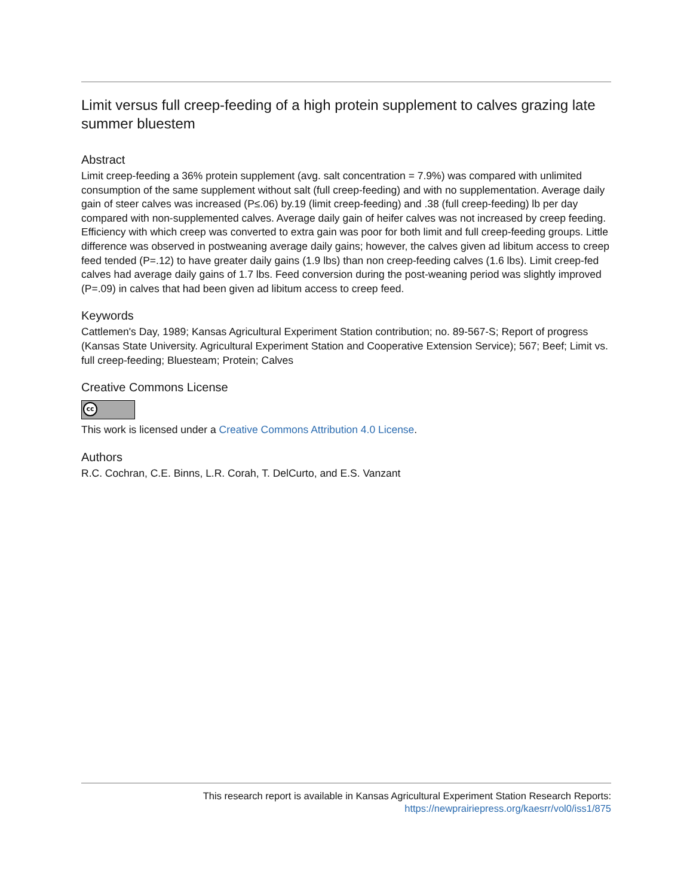Limit versus full creep-feeding of a high protein supplement to calves grazing late summer bluestem
Abstract
Limit creep-feeding a 36% protein supplement (avg. salt concentration = 7.9%) was compared with unlimited consumption of the same supplement without salt (full creep-feeding) and with no supplementation. Average daily gain of steer calves was increased (P≤.06) by.19 (limit creep-feeding) and .38 (full creep-feeding) lb per day compared with non-supplemented calves. Average daily gain of heifer calves was not increased by creep feeding. Efficiency with which creep was converted to extra gain was poor for both limit and full creep-feeding groups. Little difference was observed in postweaning average daily gains; however, the calves given ad libitum access to creep feed tended (P=.12) to have greater daily gains (1.9 lbs) than non creep-feeding calves (1.6 lbs). Limit creep-fed calves had average daily gains of 1.7 lbs. Feed conversion during the post-weaning period was slightly improved (P=.09) in calves that had been given ad libitum access to creep feed.
Keywords
Cattlemen's Day, 1989; Kansas Agricultural Experiment Station contribution; no. 89-567-S; Report of progress (Kansas State University. Agricultural Experiment Station and Cooperative Extension Service); 567; Beef; Limit vs. full creep-feeding; Bluesteam; Protein; Calves
Creative Commons License
cc
This work is licensed under a Creative Commons Attribution 4.0 License.
Authors
R.C. Cochran, C.E. Binns, L.R. Corah, T. DelCurto, and E.S. Vanzant
This research report is available in Kansas Agricultural Experiment Station Research Reports:
https://newprairiepress.org/kaesrr/vol0/iss1/875